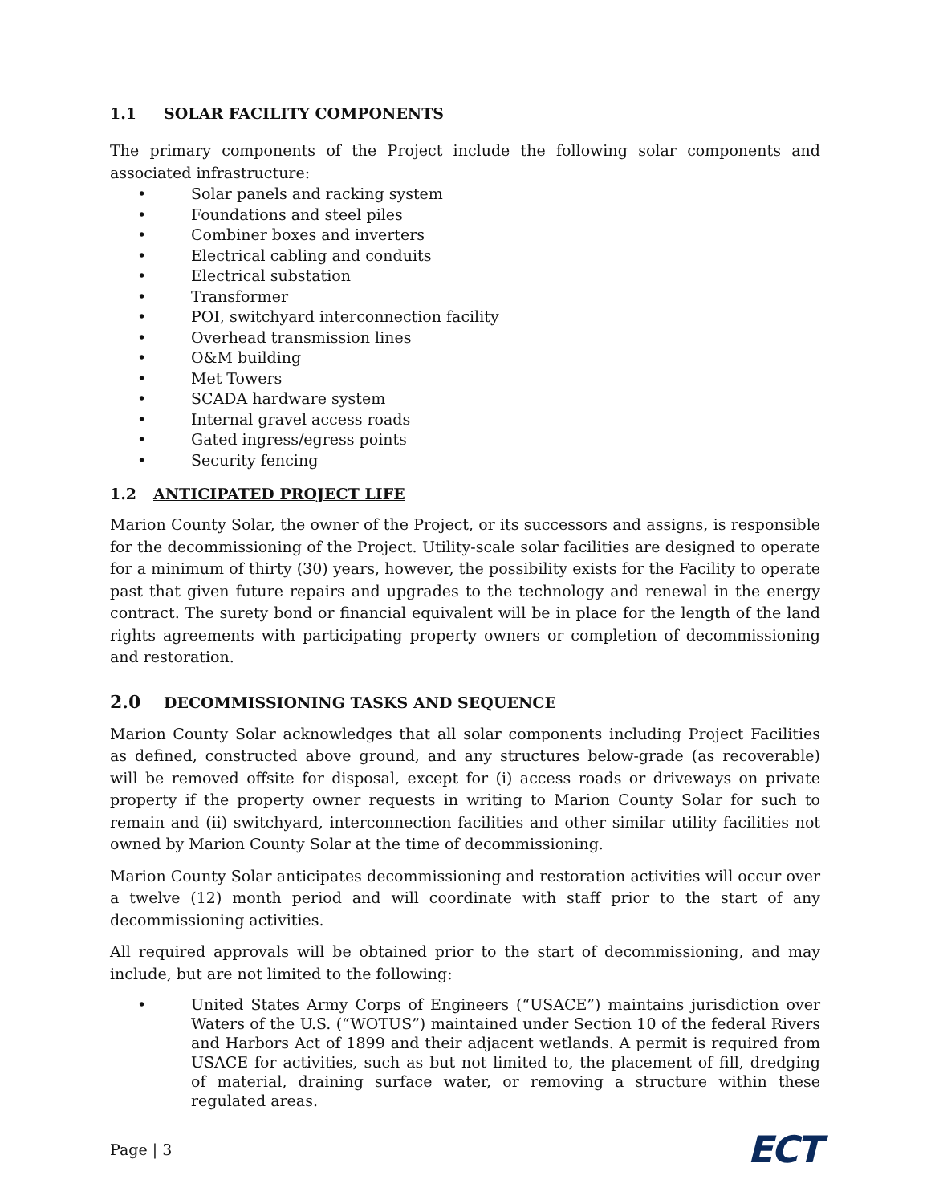1.1 SOLAR FACILITY COMPONENTS
The primary components of the Project include the following solar components and associated infrastructure:
Solar panels and racking system
Foundations and steel piles
Combiner boxes and inverters
Electrical cabling and conduits
Electrical substation
Transformer
POI, switchyard interconnection facility
Overhead transmission lines
O&M building
Met Towers
SCADA hardware system
Internal gravel access roads
Gated ingress/egress points
Security fencing
1.2 ANTICIPATED PROJECT LIFE
Marion County Solar, the owner of the Project, or its successors and assigns, is responsible for the decommissioning of the Project. Utility-scale solar facilities are designed to operate for a minimum of thirty (30) years, however, the possibility exists for the Facility to operate past that given future repairs and upgrades to the technology and renewal in the energy contract. The surety bond or financial equivalent will be in place for the length of the land rights agreements with participating property owners or completion of decommissioning and restoration.
2.0 DECOMMISSIONING TASKS AND SEQUENCE
Marion County Solar acknowledges that all solar components including Project Facilities as defined, constructed above ground, and any structures below-grade (as recoverable) will be removed offsite for disposal, except for (i) access roads or driveways on private property if the property owner requests in writing to Marion County Solar for such to remain and (ii) switchyard, interconnection facilities and other similar utility facilities not owned by Marion County Solar at the time of decommissioning.
Marion County Solar anticipates decommissioning and restoration activities will occur over a twelve (12) month period and will coordinate with staff prior to the start of any decommissioning activities.
All required approvals will be obtained prior to the start of decommissioning, and may include, but are not limited to the following:
United States Army Corps of Engineers (“USACE”) maintains jurisdiction over Waters of the U.S. (“WOTUS”) maintained under Section 10 of the federal Rivers and Harbors Act of 1899 and their adjacent wetlands. A permit is required from USACE for activities, such as but not limited to, the placement of fill, dredging of material, draining surface water, or removing a structure within these regulated areas.
Page | 3 ECT